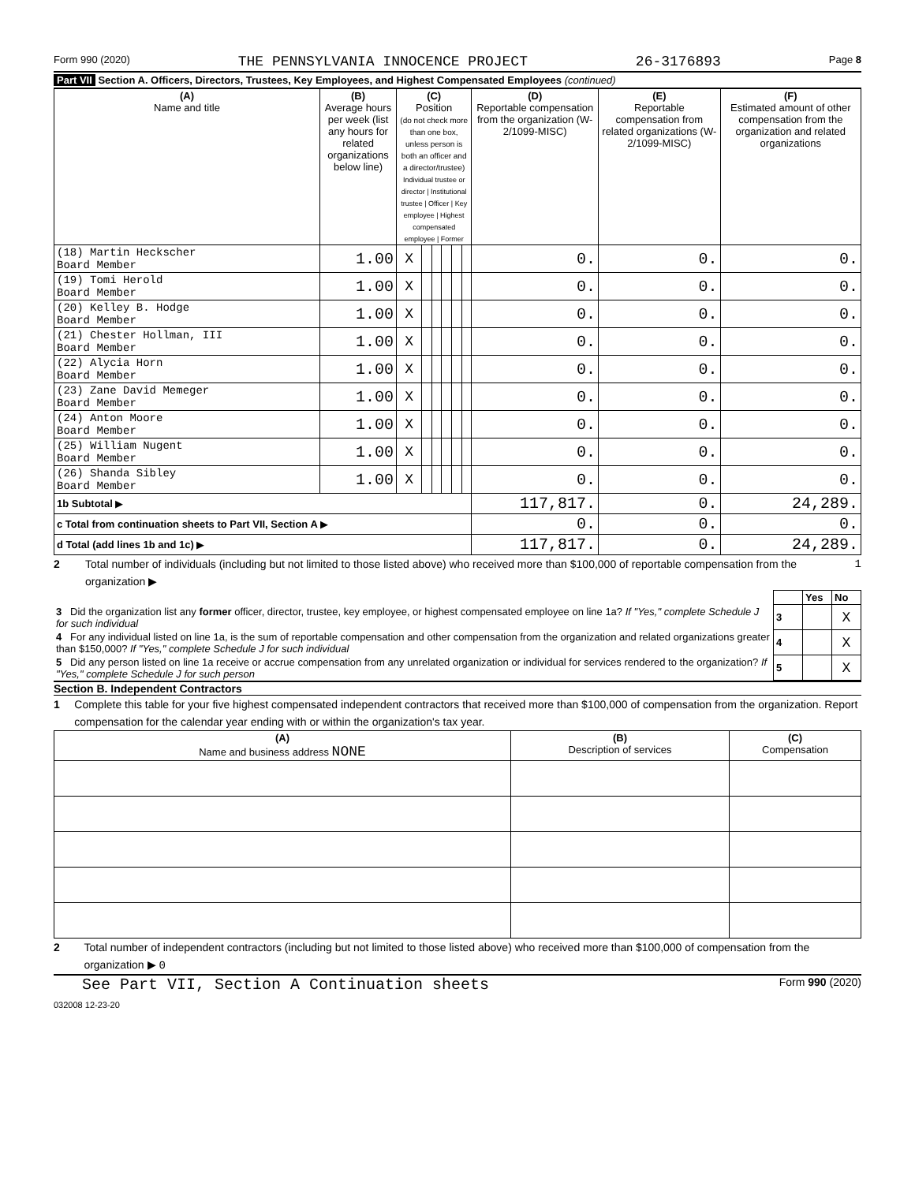Form 990 (2020) THE PENNSYLVANIA INNOCENCE PROJECT 26-3176893 Page 8
Part VII Section A. Officers, Directors, Trustees, Key Employees, and Highest Compensated Employees (continued)
| (A) Name and title | (B) Average hours per week (list any hours for related organizations below line) | (C) Position (do not check more than one box, unless person is both an officer and a director/trustee) Individual trustee or director / Institutional trustee / Officer / Key employee / Highest compensated employee / Former | | | | | | (D) Reportable compensation from the organization (W-2/1099-MISC) | (E) Reportable compensation from related organizations (W-2/1099-MISC) | (F) Estimated amount of other compensation from the organization and related organizations |
| --- | --- | --- | --- | --- | --- | --- | --- | --- | --- | --- |
| (18) Martin Heckscher Board Member | 1.00 | X | | | | | | 0. | 0. | 0. |
| (19) Tomi Herold Board Member | 1.00 | X | | | | | | 0. | 0. | 0. |
| (20) Kelley B. Hodge Board Member | 1.00 | X | | | | | | 0. | 0. | 0. |
| (21) Chester Hollman, III Board Member | 1.00 | X | | | | | | 0. | 0. | 0. |
| (22) Alycia Horn Board Member | 1.00 | X | | | | | | 0. | 0. | 0. |
| (23) Zane David Memeger Board Member | 1.00 | X | | | | | | 0. | 0. | 0. |
| (24) Anton Moore Board Member | 1.00 | X | | | | | | 0. | 0. | 0. |
| (25) William Nugent Board Member | 1.00 | X | | | | | | 0. | 0. | 0. |
| (26) Shanda Sibley Board Member | 1.00 | X | | | | | | 0. | 0. | 0. |
| 1b Subtotal ▶ | | | | | | | | 117,817. | 0. | 24,289. |
| c Total from continuation sheets to Part VII, Section A ▶ | | | | | | | | 0. | 0. | 0. |
| d Total (add lines 1b and 1c) ▶ | | | | | | | | 117,817. | 0. | 24,289. |
2 Total number of individuals (including but not limited to those listed above) who received more than $100,000 of reportable compensation from the organization ▶ 1
| | | Yes | No |
| 3 Did the organization list any former officer, director, trustee, key employee, or highest compensated employee on line 1a? If "Yes," complete Schedule J for such individual | 3 | | X |
| 4 For any individual listed on line 1a, is the sum of reportable compensation and other compensation from the organization and related organizations greater than $150,000? If "Yes," complete Schedule J for such individual | 4 | | X |
| 5 Did any person listed on line 1a receive or accrue compensation from any unrelated organization or individual for services rendered to the organization? If "Yes," complete Schedule J for such person | 5 | | X |
Section B. Independent Contractors
1 Complete this table for your five highest compensated independent contractors that received more than $100,000 of compensation from the organization. Report compensation for the calendar year ending with or within the organization's tax year.
| (A) Name and business address NONE | (B) Description of services | (C) Compensation |
| --- | --- | --- |
2 Total number of independent contractors (including but not limited to those listed above) who received more than $100,000 of compensation from the organization ▶ 0
See Part VII, Section A Continuation sheets Form 990 (2020)
032008 12-23-20